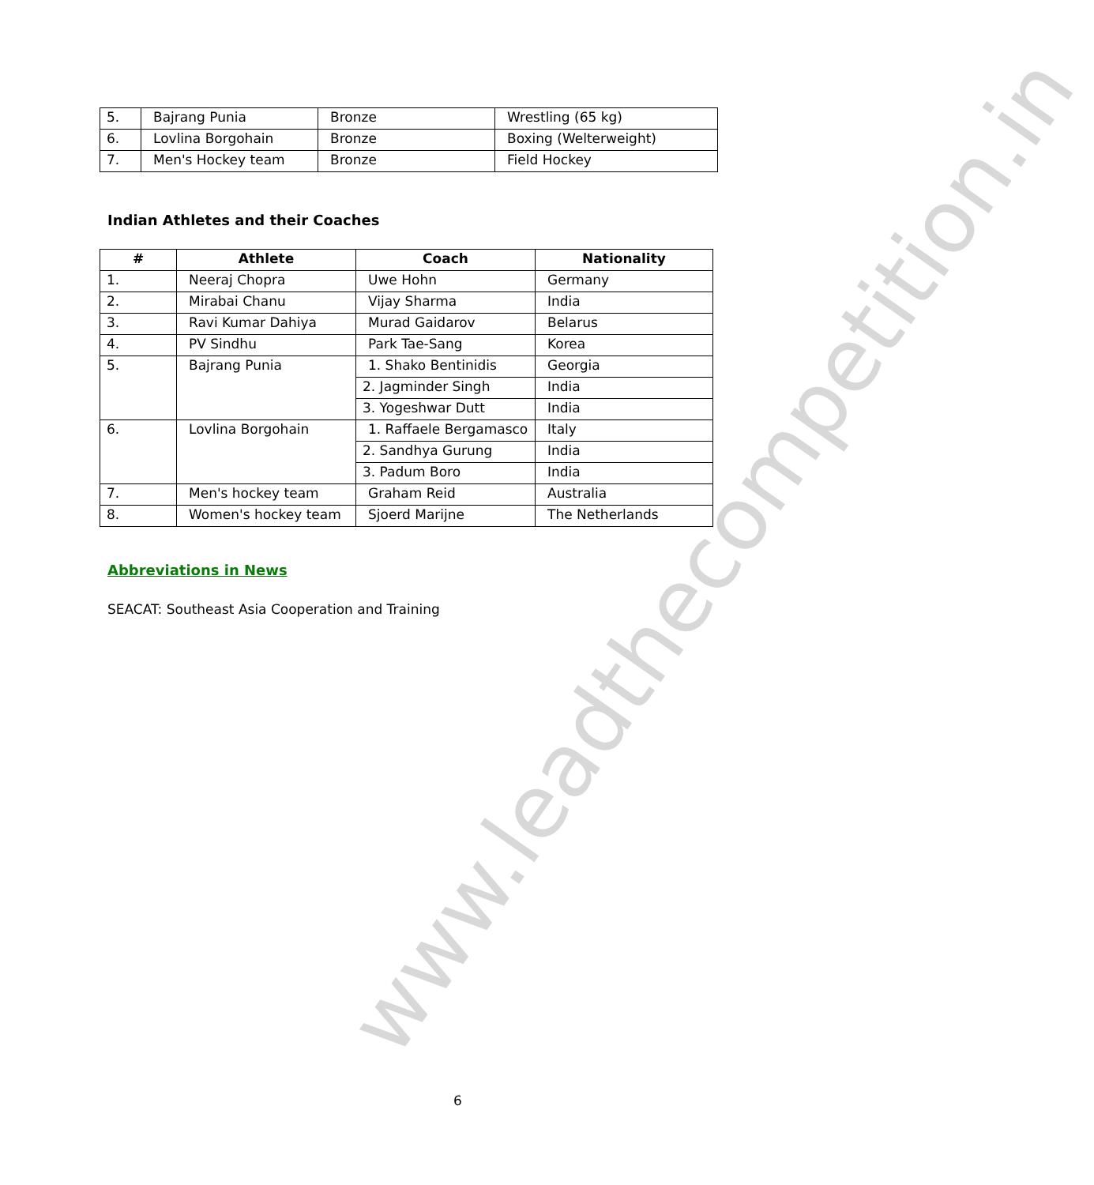www.leadthecompetition.in
| 5. | Bajrang Punia | Bronze | Wrestling (65 kg) |
| 6. | Lovlina Borgohain | Bronze | Boxing (Welterweight) |
| 7. | Men's Hockey team | Bronze | Field Hockey |
Indian Athletes and their Coaches
| # | Athlete | Coach | Nationality |
| --- | --- | --- | --- |
| 1. | Neeraj Chopra | Uwe Hohn | Germany |
| 2. | Mirabai Chanu | Vijay Sharma | India |
| 3. | Ravi Kumar Dahiya | Murad Gaidarov | Belarus |
| 4. | PV Sindhu | Park Tae-Sang | Korea |
| 5. | Bajrang Punia | 1. Shako Bentinidis | Georgia |
| | | 2. Jagminder Singh | India |
| | | 3. Yogeshwar Dutt | India |
| 6. | Lovlina Borgohain | 1. Raffaele Bergamasco | Italy |
| | | 2. Sandhya Gurung | India |
| | | 3. Padum Boro | India |
| 7. | Men's hockey team | Graham Reid | Australia |
| 8. | Women's hockey team | Sjoerd Marijne | The Netherlands |
Abbreviations in News
SEACAT: Southeast Asia Cooperation and Training
6